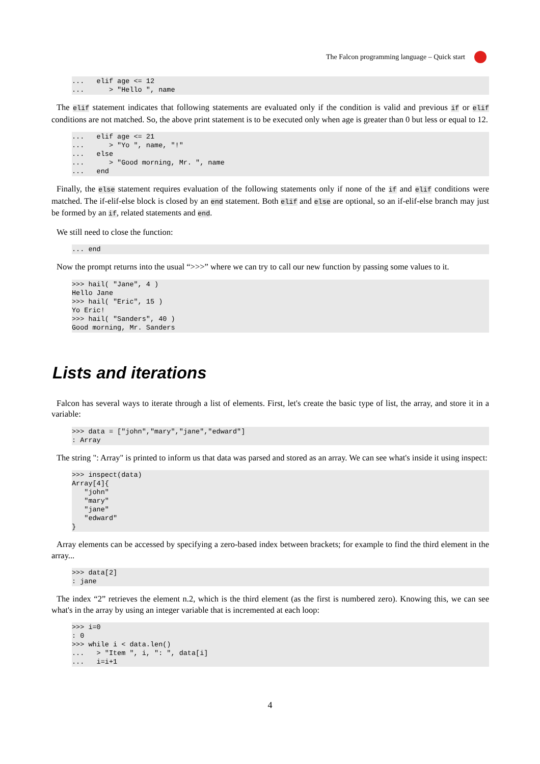The Falcon programming language – Quick start
...   elif age <= 12
...      > "Hello ", name
The elif statement indicates that following statements are evaluated only if the condition is valid and previous if or elif conditions are not matched. So, the above print statement is to be executed only when age is greater than 0 but less or equal to 12.
...   elif age <= 21
...      > "Yo ", name, "!"
...   else
...      > "Good morning, Mr. ", name
...   end
Finally, the else statement requires evaluation of the following statements only if none of the if and elif conditions were matched. The if-elif-else block is closed by an end statement. Both elif and else are optional, so an if-elif-else branch may just be formed by an if, related statements and end.
We still need to close the function:
... end
Now the prompt returns into the usual “>>>” where we can try to call our new function by passing some values to it.
>>> hail( "Jane", 4 )
Hello Jane
>>> hail( "Eric", 15 )
Yo Eric!
>>> hail( "Sanders", 40 )
Good morning, Mr. Sanders
Lists and iterations
Falcon has several ways to iterate through a list of elements. First, let's create the basic type of list, the array, and store it in a variable:
>>> data = ["john","mary","jane","edward"]
: Array
The string ": Array" is printed to inform us that data was parsed and stored as an array. We can see what's inside it using inspect:
>>> inspect(data)
Array[4]{
   "john"
   "mary"
   "jane"
   "edward"
}
Array elements can be accessed by specifying a zero-based index between brackets; for example to find the third element in the array...
>>> data[2]
: jane
The index “2” retrieves the element n.2, which is the third element (as the first is numbered zero). Knowing this, we can see what's in the array by using an integer variable that is incremented at each loop:
>>> i=0
: 0
>>> while i < data.len()
...   > "Item ", i, ": ", data[i]
...   i=i+1
4